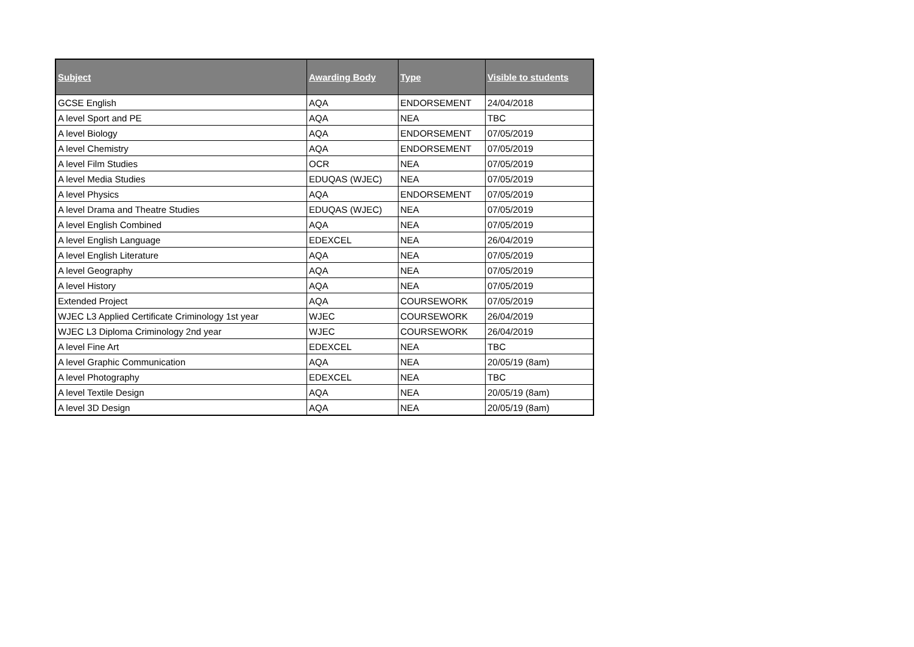| Subject | Awarding Body | Type | Visible to students |
| --- | --- | --- | --- |
| GCSE English | AQA | ENDORSEMENT | 24/04/2018 |
| A level Sport and PE | AQA | NEA | TBC |
| A level Biology | AQA | ENDORSEMENT | 07/05/2019 |
| A level Chemistry | AQA | ENDORSEMENT | 07/05/2019 |
| A level Film Studies | OCR | NEA | 07/05/2019 |
| A level Media Studies | EDUQAS (WJEC) | NEA | 07/05/2019 |
| A level Physics | AQA | ENDORSEMENT | 07/05/2019 |
| A level Drama and Theatre Studies | EDUQAS (WJEC) | NEA | 07/05/2019 |
| A level English Combined | AQA | NEA | 07/05/2019 |
| A level English Language | EDEXCEL | NEA | 26/04/2019 |
| A level English Literature | AQA | NEA | 07/05/2019 |
| A level Geography | AQA | NEA | 07/05/2019 |
| A level History | AQA | NEA | 07/05/2019 |
| Extended Project | AQA | COURSEWORK | 07/05/2019 |
| WJEC L3 Applied Certificate Criminology 1st year | WJEC | COURSEWORK | 26/04/2019 |
| WJEC L3 Diploma Criminology 2nd year | WJEC | COURSEWORK | 26/04/2019 |
| A level Fine Art | EDEXCEL | NEA | TBC |
| A level Graphic Communication | AQA | NEA | 20/05/19 (8am) |
| A level Photography | EDEXCEL | NEA | TBC |
| A level Textile Design | AQA | NEA | 20/05/19 (8am) |
| A level 3D Design | AQA | NEA | 20/05/19 (8am) |